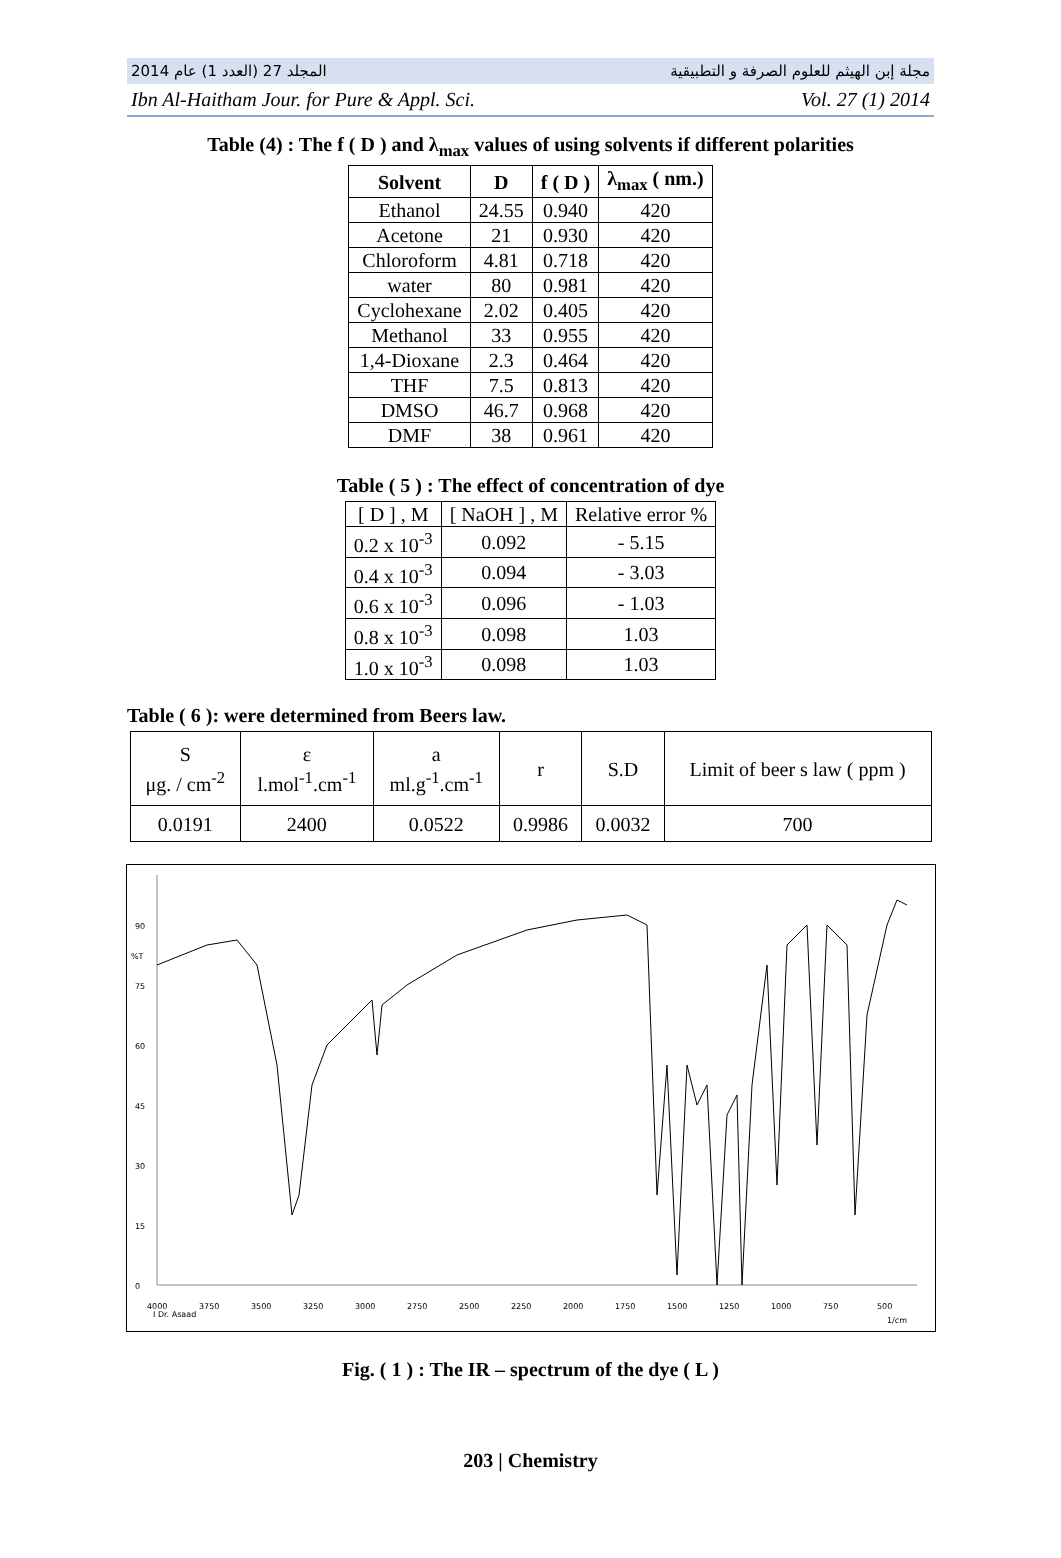المجلد 27 (العدد 1) عام 2014 مجلة إبن الهيثم للعلوم الصرفة و التطبيقية
Ibn Al-Haitham Jour. for Pure & Appl. Sci. Vol. 27 (1) 2014
Table (4) : The f ( D ) and λ<sub>max</sub> values of using solvents if different polarities
| Solvent | D | f ( D ) | λ<sub>max</sub> ( nm.) |
| --- | --- | --- | --- |
| Ethanol | 24.55 | 0.940 | 420 |
| Acetone | 21 | 0.930 | 420 |
| Chloroform | 4.81 | 0.718 | 420 |
| water | 80 | 0.981 | 420 |
| Cyclohexane | 2.02 | 0.405 | 420 |
| Methanol | 33 | 0.955 | 420 |
| 1,4-Dioxane | 2.3 | 0.464 | 420 |
| THF | 7.5 | 0.813 | 420 |
| DMSO | 46.7 | 0.968 | 420 |
| DMF | 38 | 0.961 | 420 |
Table ( 5 ) : The effect of concentration of dye
| [ D ] , M | [ NaOH ] , M | Relative error % |
| 0.2 x 10<sup>-3</sup> | 0.092 | - 5.15 |
| 0.4 x 10<sup>-3</sup> | 0.094 | - 3.03 |
| 0.6 x 10<sup>-3</sup> | 0.096 | - 1.03 |
| 0.8 x 10<sup>-3</sup> | 0.098 | 1.03 |
| 1.0 x 10<sup>-3</sup> | 0.098 | 1.03 |
Table ( 6 ): were determined from Beers law.
| S μg. / cm<sup>-2</sup> | ε l.mol<sup>-1</sup>.cm<sup>-1</sup> | a ml.g<sup>-1</sup>.cm<sup>-1</sup> | r | S.D | Limit of beer s law ( ppm ) |
| 0.0191 | 2400 | 0.0522 | 0.9986 | 0.0032 | 700 |
90
%T
75
60
45
30
15
0
4000
3750
3500
3250
3000
2750
2500
2250
2000
1750
1500
1250
1000
750
500
I Dr. Asaad
1/cm
Fig. ( 1 ) : The IR – spectrum of the dye ( L )
203 | Chemistry